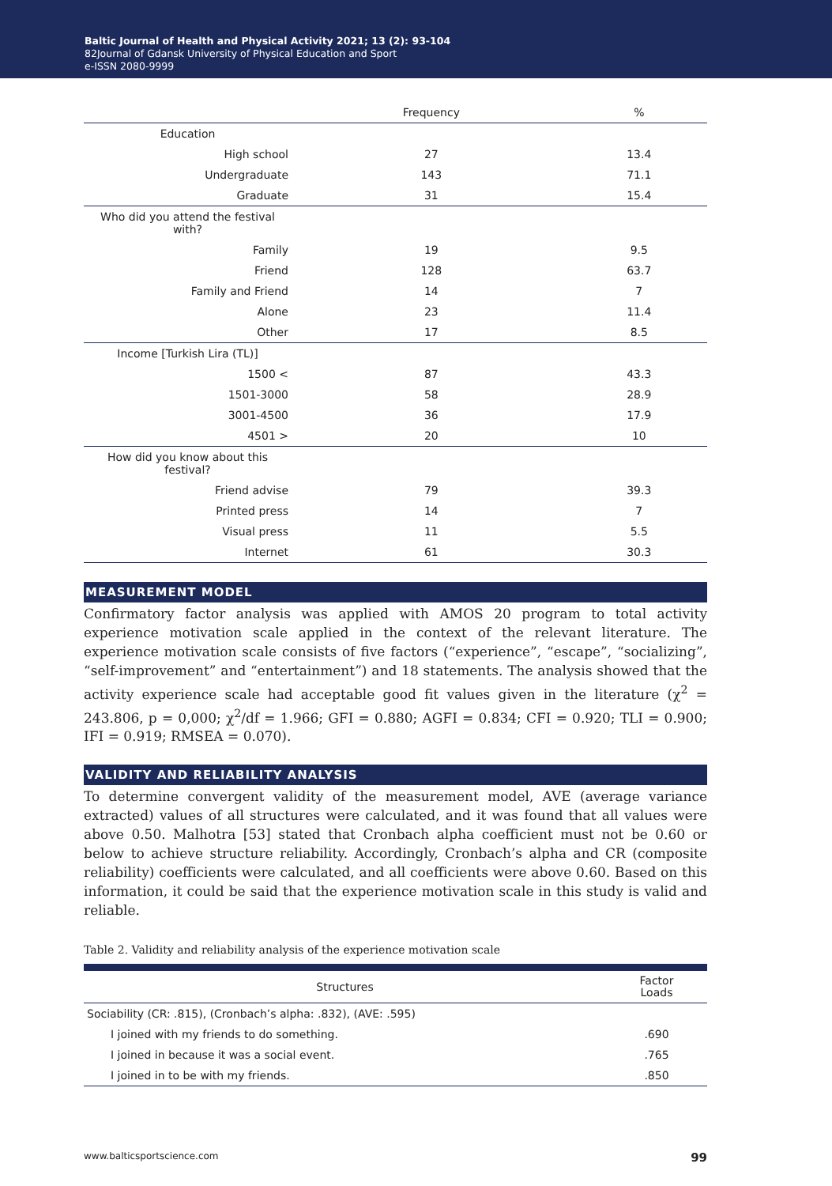Baltic Journal of Health and Physical Activity 2021; 13 (2): 93-104
82Journal of Gdansk University of Physical Education and Sport
e-ISSN 2080-9999
| | Frequency | % |
| Education | | |
| High school | 27 | 13.4 |
| Undergraduate | 143 | 71.1 |
| Graduate | 31 | 15.4 |
| Who did you attend the festival with? | | |
| Family | 19 | 9.5 |
| Friend | 128 | 63.7 |
| Family and Friend | 14 | 7 |
| Alone | 23 | 11.4 |
| Other | 17 | 8.5 |
| Income [Turkish Lira (TL)] | | |
| 1500 < | 87 | 43.3 |
| 1501-3000 | 58 | 28.9 |
| 3001-4500 | 36 | 17.9 |
| 4501 > | 20 | 10 |
| How did you know about this festival? | | |
| Friend advise | 79 | 39.3 |
| Printed press | 14 | 7 |
| Visual press | 11 | 5.5 |
| Internet | 61 | 30.3 |
MEASUREMENT MODEL
Confirmatory factor analysis was applied with AMOS 20 program to total activity experience motivation scale applied in the context of the relevant literature. The experience motivation scale consists of five factors (“experience”, “escape”, “socializing”, “self-improvement” and “entertainment”) and 18 statements. The analysis showed that the activity experience scale had acceptable good fit values given in the literature (χ<sup>2</sup> = 243.806, p = 0,000; χ<sup>2</sup>/df = 1.966; GFI = 0.880; AGFI = 0.834; CFI = 0.920; TLI = 0.900; IFI = 0.919; RMSEA = 0.070).
VALIDITY AND RELIABILITY ANALYSIS
To determine convergent validity of the measurement model, AVE (average variance extracted) values of all structures were calculated, and it was found that all values were above 0.50. Malhotra [53] stated that Cronbach alpha coefficient must not be 0.60 or below to achieve structure reliability. Accordingly, Cronbach’s alpha and CR (composite reliability) coefficients were calculated, and all coefficients were above 0.60. Based on this information, it could be said that the experience motivation scale in this study is valid and reliable.
Table 2. Validity and reliability analysis of the experience motivation scale
| Structures | Factor Loads |
| Sociability (CR: .815), (Cronbach’s alpha: .832), (AVE: .595) | |
| I joined with my friends to do something. | .690 |
| I joined in because it was a social event. | .765 |
| I joined in to be with my friends. | .850 |
www.balticsportscience.com 99